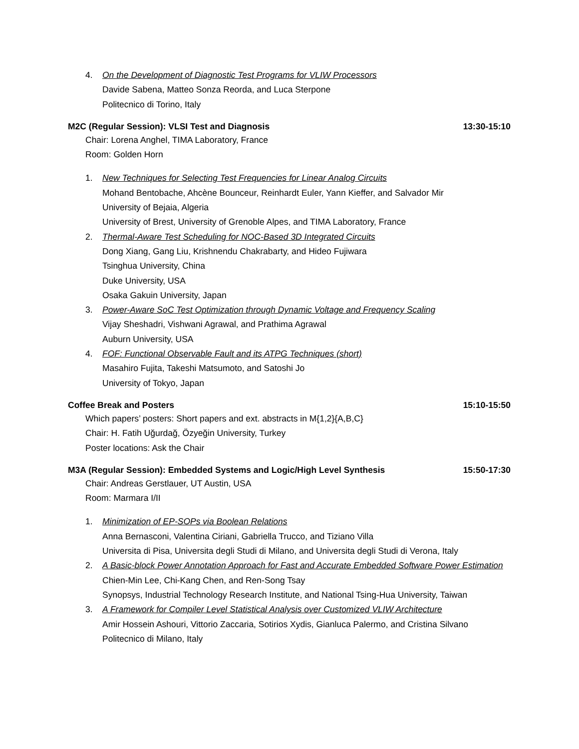4. On the Development of Diagnostic Test Programs for VLIW Processors
Davide Sabena, Matteo Sonza Reorda, and Luca Sterpone
Politecnico di Torino, Italy
M2C (Regular Session): VLSI Test and Diagnosis 13:30-15:10
Chair: Lorena Anghel, TIMA Laboratory, France
Room: Golden Horn
1. New Techniques for Selecting Test Frequencies for Linear Analog Circuits
Mohand Bentobache, Ahcène Bounceur, Reinhardt Euler, Yann Kieffer, and Salvador Mir
University of Bejaia, Algeria
University of Brest, University of Grenoble Alpes, and TIMA Laboratory, France
2. Thermal-Aware Test Scheduling for NOC-Based 3D Integrated Circuits
Dong Xiang, Gang Liu, Krishnendu Chakrabarty, and Hideo Fujiwara
Tsinghua University, China
Duke University, USA
Osaka Gakuin University, Japan
3. Power-Aware SoC Test Optimization through Dynamic Voltage and Frequency Scaling
Vijay Sheshadri, Vishwani Agrawal, and Prathima Agrawal
Auburn University, USA
4. FOF: Functional Observable Fault and its ATPG Techniques (short)
Masahiro Fujita, Takeshi Matsumoto, and Satoshi Jo
University of Tokyo, Japan
Coffee Break and Posters 15:10-15:50
Which papers’ posters: Short papers and ext. abstracts in M{1,2}{A,B,C}
Chair: H. Fatih Uğurdağ, Özyeğin University, Turkey
Poster locations: Ask the Chair
M3A (Regular Session): Embedded Systems and Logic/High Level Synthesis 15:50-17:30
Chair: Andreas Gerstlauer, UT Austin, USA
Room: Marmara I/II
1. Minimization of EP-SOPs via Boolean Relations
Anna Bernasconi, Valentina Ciriani, Gabriella Trucco, and Tiziano Villa
Universita di Pisa, Universita degli Studi di Milano, and Universita degli Studi di Verona, Italy
2. A Basic-block Power Annotation Approach for Fast and Accurate Embedded Software Power Estimation
Chien-Min Lee, Chi-Kang Chen, and Ren-Song Tsay
Synopsys, Industrial Technology Research Institute, and National Tsing-Hua University, Taiwan
3. A Framework for Compiler Level Statistical Analysis over Customized VLIW Architecture
Amir Hossein Ashouri, Vittorio Zaccaria, Sotirios Xydis, Gianluca Palermo, and Cristina Silvano
Politecnico di Milano, Italy